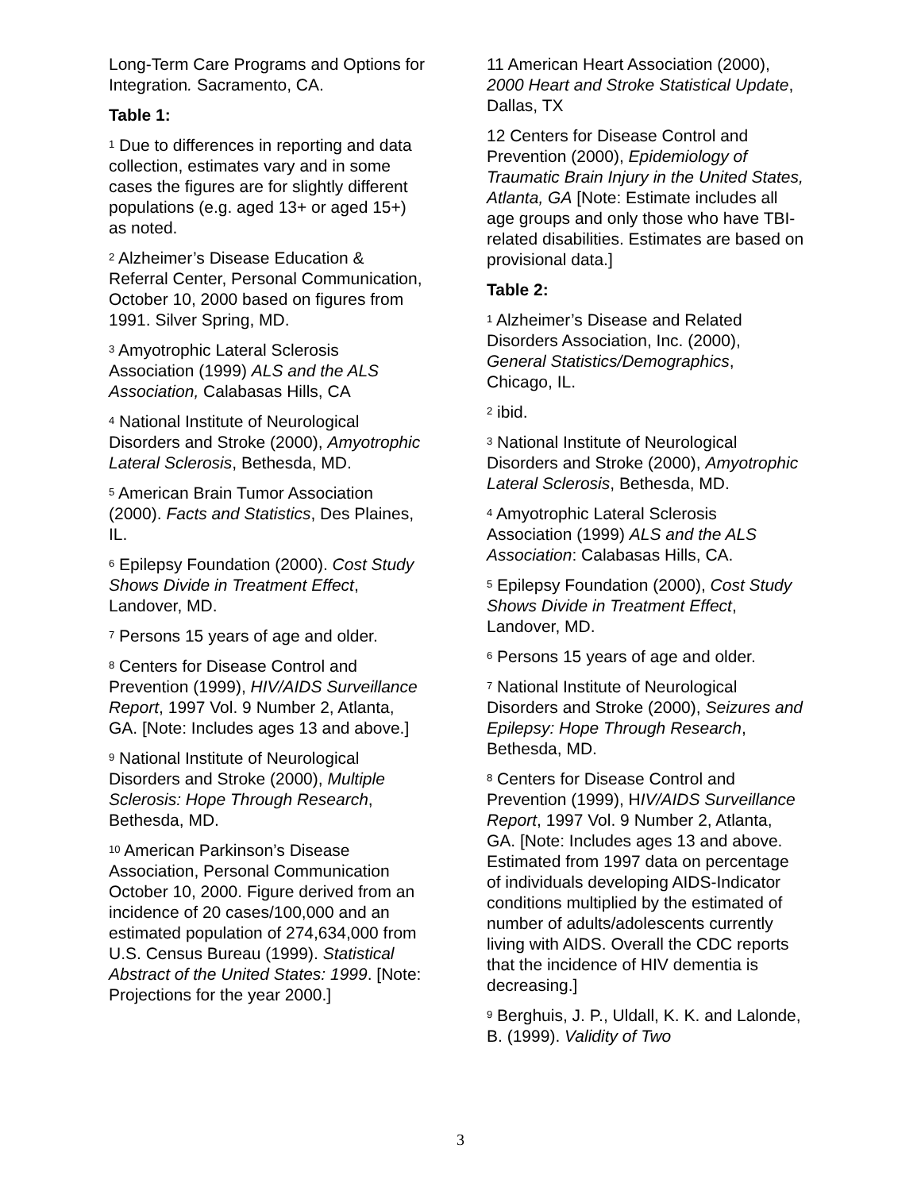Long-Term Care Programs and Options for Integration. Sacramento, CA.
Table 1:
<sup>1</sup> Due to differences in reporting and data collection, estimates vary and in some cases the figures are for slightly different populations (e.g. aged 13+ or aged 15+) as noted.
<sup>2</sup> Alzheimer’s Disease Education & Referral Center, Personal Communication, October 10, 2000 based on figures from 1991. Silver Spring, MD.
<sup>3</sup> Amyotrophic Lateral Sclerosis Association (1999) ALS and the ALS Association, Calabasas Hills, CA
<sup>4</sup> National Institute of Neurological Disorders and Stroke (2000), Amyotrophic Lateral Sclerosis, Bethesda, MD.
<sup>5</sup> American Brain Tumor Association (2000). Facts and Statistics, Des Plaines, IL.
<sup>6</sup> Epilepsy Foundation (2000). Cost Study Shows Divide in Treatment Effect, Landover, MD.
<sup>7</sup> Persons 15 years of age and older.
<sup>8</sup> Centers for Disease Control and Prevention (1999), HIV/AIDS Surveillance Report, 1997 Vol. 9 Number 2, Atlanta, GA. [Note: Includes ages 13 and above.]
<sup>9</sup> National Institute of Neurological Disorders and Stroke (2000), Multiple Sclerosis: Hope Through Research, Bethesda, MD.
<sup>10</sup> American Parkinson’s Disease Association, Personal Communication October 10, 2000. Figure derived from an incidence of 20 cases/100,000 and an estimated population of 274,634,000 from U.S. Census Bureau (1999). Statistical Abstract of the United States: 1999. [Note: Projections for the year 2000.]
11 American Heart Association (2000), 2000 Heart and Stroke Statistical Update, Dallas, TX
12 Centers for Disease Control and Prevention (2000), Epidemiology of Traumatic Brain Injury in the United States, Atlanta, GA [Note: Estimate includes all age groups and only those who have TBI-related disabilities. Estimates are based on provisional data.]
Table 2:
<sup>1</sup> Alzheimer’s Disease and Related Disorders Association, Inc. (2000), General Statistics/Demographics, Chicago, IL.
<sup>2</sup> ibid.
<sup>3</sup> National Institute of Neurological Disorders and Stroke (2000), Amyotrophic Lateral Sclerosis, Bethesda, MD.
<sup>4</sup> Amyotrophic Lateral Sclerosis Association (1999) ALS and the ALS Association: Calabasas Hills, CA.
<sup>5</sup> Epilepsy Foundation (2000), Cost Study Shows Divide in Treatment Effect, Landover, MD.
<sup>6</sup> Persons 15 years of age and older.
<sup>7</sup> National Institute of Neurological Disorders and Stroke (2000), Seizures and Epilepsy: Hope Through Research, Bethesda, MD.
<sup>8</sup> Centers for Disease Control and Prevention (1999), HIV/AIDS Surveillance Report, 1997 Vol. 9 Number 2, Atlanta, GA. [Note: Includes ages 13 and above. Estimated from 1997 data on percentage of individuals developing AIDS-Indicator conditions multiplied by the estimated of number of adults/adolescents currently living with AIDS. Overall the CDC reports that the incidence of HIV dementia is decreasing.]
<sup>9</sup> Berghuis, J. P., Uldall, K. K. and Lalonde, B. (1999). Validity of Two
3